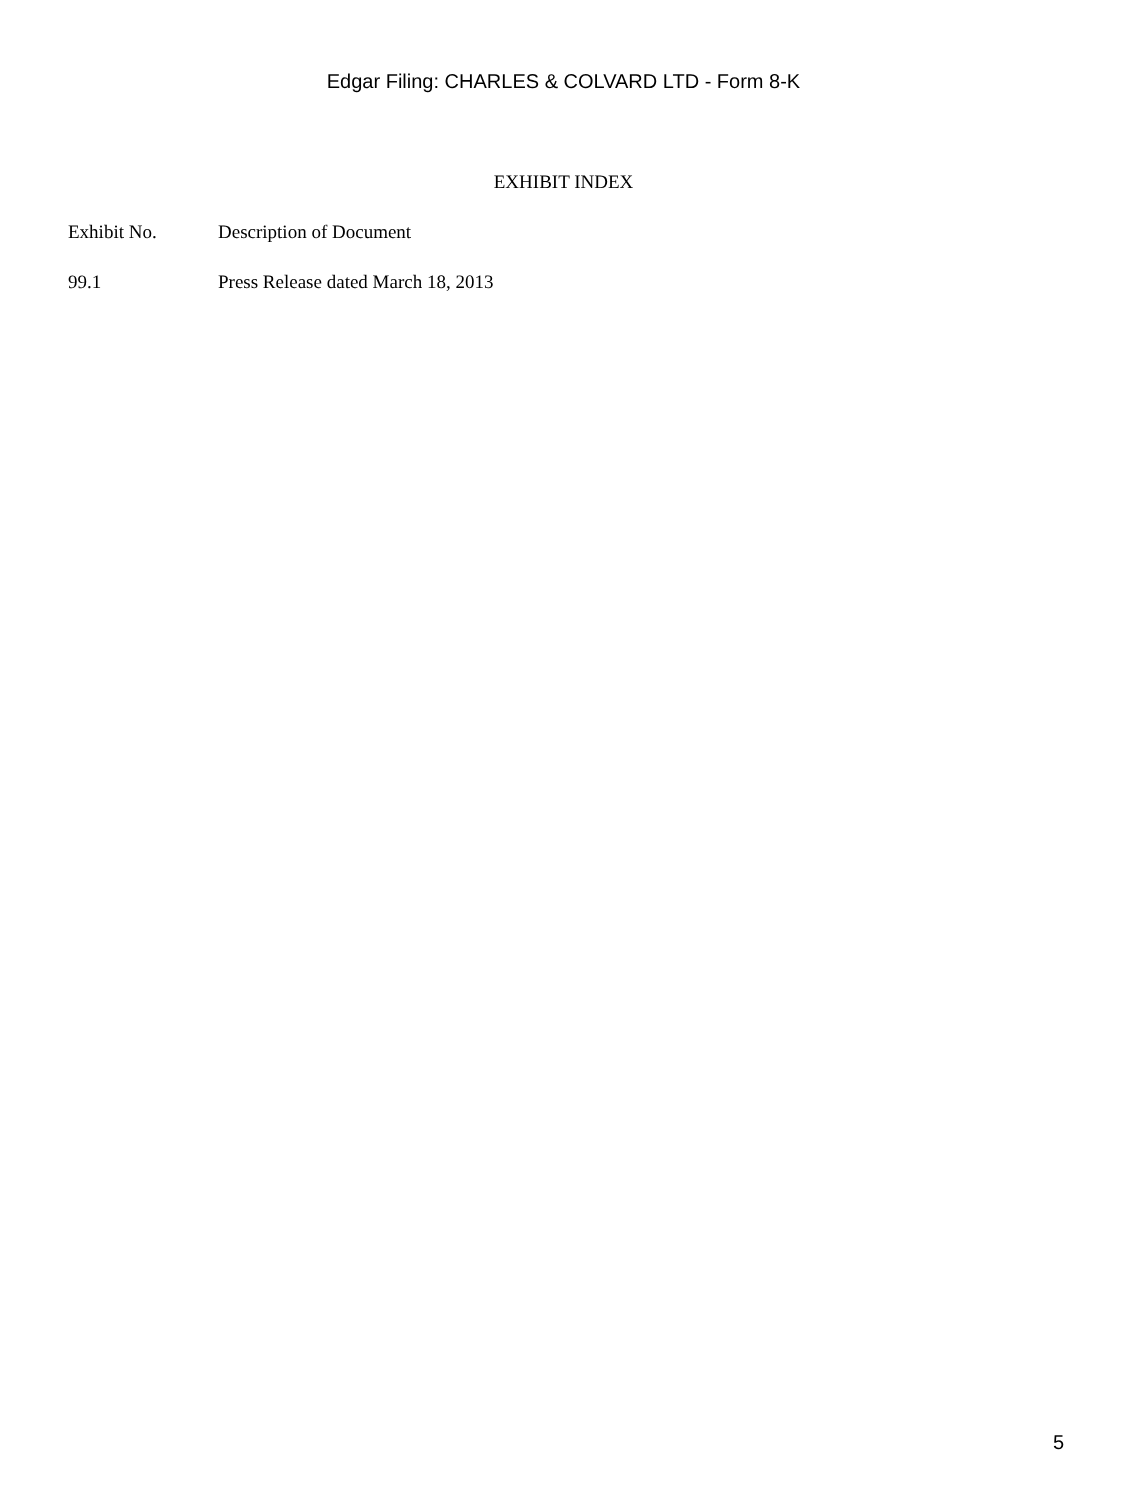Edgar Filing: CHARLES & COLVARD LTD - Form 8-K
EXHIBIT INDEX
| Exhibit No. | Description of Document |
| --- | --- |
| 99.1 | Press Release dated March 18, 2013 |
5